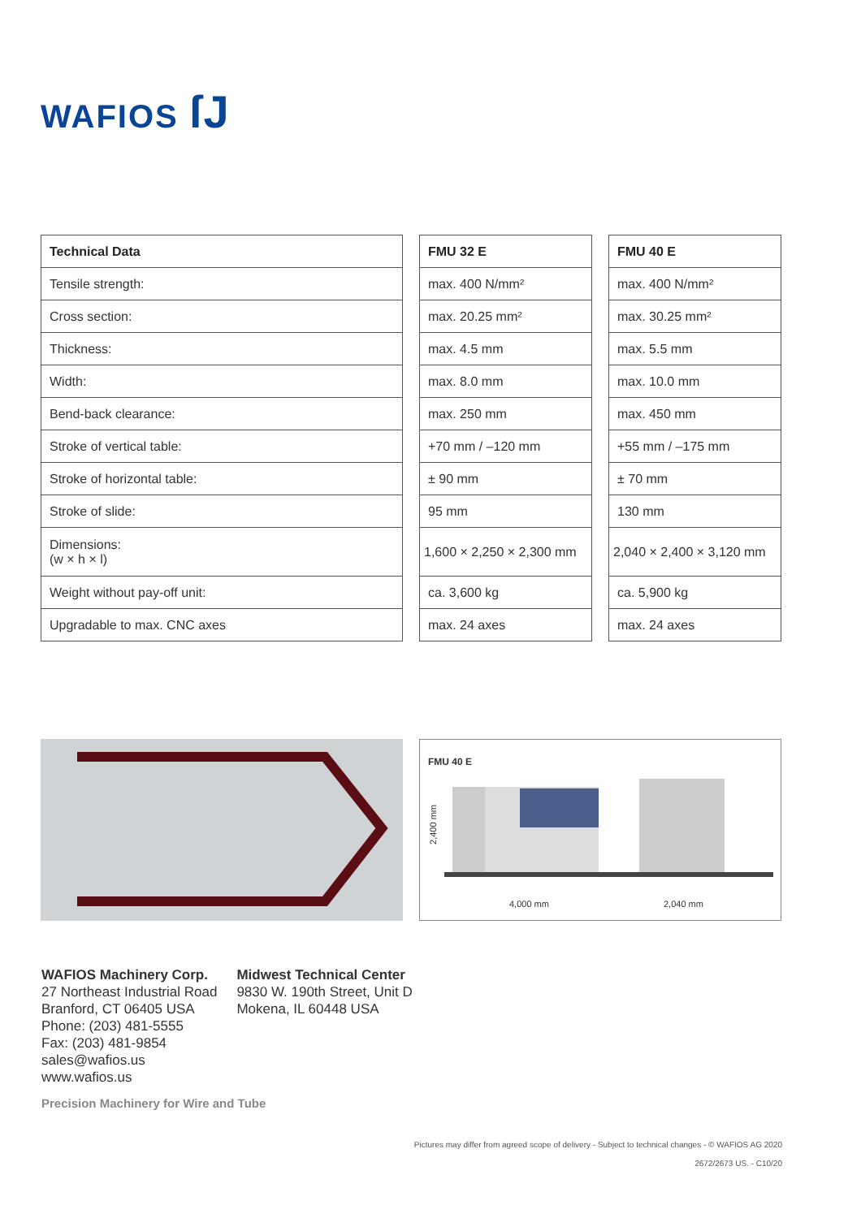WAFIOS ſJ
| Technical Data |
| --- |
| Tensile strength: |
| Cross section: |
| Thickness: |
| Width: |
| Bend-back clearance: |
| Stroke of vertical table: |
| Stroke of horizontal table: |
| Stroke of slide: |
| Dimensions: (w × h × l) |
| Weight without pay-off unit: |
| Upgradable to max. CNC axes |
| FMU 32 E |
| --- |
| max. 400 N/mm² |
| max. 20.25 mm² |
| max. 4.5 mm |
| max. 8.0 mm |
| max. 250 mm |
| +70 mm / –120 mm |
| ± 90 mm |
| 95 mm |
| 1,600 × 2,250 × 2,300 mm |
| ca. 3,600 kg |
| max. 24 axes |
| FMU 40 E |
| --- |
| max. 400 N/mm² |
| max. 30.25 mm² |
| max. 5.5 mm |
| max. 10.0 mm |
| max. 450 mm |
| +55 mm / –175 mm |
| ± 70 mm |
| 130 mm |
| 2,040 × 2,400 × 3,120 mm |
| ca. 5,900 kg |
| max. 24 axes |
FMU 40 E
2,400 mm
4,000 mm 2,040 mm
WAFIOS Machinery Corp.
27 Northeast Industrial Road
Branford, CT 06405 USA
Phone: (203) 481-5555
Fax: (203) 481-9854
sales@wafios.us
www.wafios.us
Midwest Technical Center
9830 W. 190th Street, Unit D
Mokena, IL 60448 USA
Precision Machinery for Wire and Tube
Pictures may differ from agreed scope of delivery - Subject to technical changes - © WAFIOS AG 2020
2672/2673 US. - C10/20